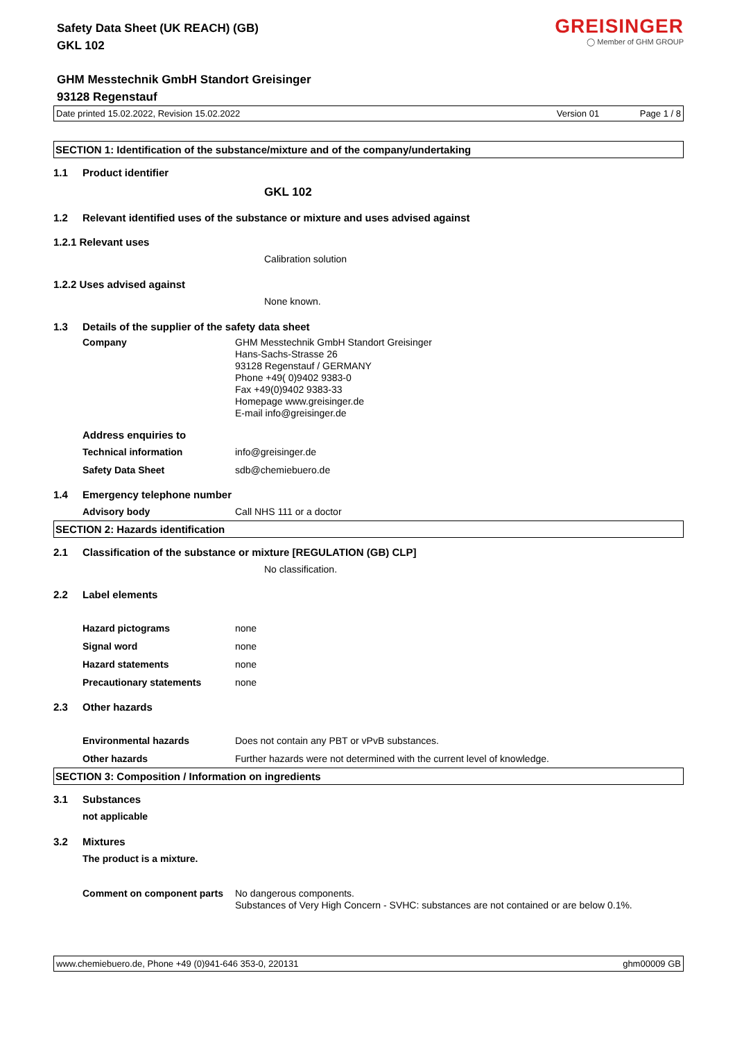GREISINGER
◯ Member of GHM GROUP
Safety Data Sheet (UK REACH) (GB)
GKL 102
GHM Messtechnik GmbH Standort Greisinger
93128 Regenstauf
Date printed 15.02.2022, Revision 15.02.2022 Version 01 Page 1 / 8
SECTION 1: Identification of the substance/mixture and of the company/undertaking
1.1 Product identifier
GKL 102
1.2 Relevant identified uses of the substance or mixture and uses advised against
1.2.1 Relevant uses
Calibration solution
1.2.2 Uses advised against
None known.
1.3 Details of the supplier of the safety data sheet
Company GHM Messtechnik GmbH Standort Greisinger
Hans-Sachs-Strasse 26
93128 Regenstauf / GERMANY
Phone +49( 0)9402 9383-0
Fax +49(0)9402 9383-33
Homepage www.greisinger.de
E-mail info@greisinger.de
Address enquiries to
Technical information info@greisinger.de
Safety Data Sheet sdb@chemiebuero.de
1.4 Emergency telephone number
Advisory body Call NHS 111 or a doctor
SECTION 2: Hazards identification
2.1 Classification of the substance or mixture [REGULATION (GB) CLP]
No classification.
2.2 Label elements
Hazard pictograms none
Signal word none
Hazard statements none
Precautionary statements none
2.3 Other hazards
Environmental hazards Does not contain any PBT or vPvB substances.
Other hazards Further hazards were not determined with the current level of knowledge.
SECTION 3: Composition / Information on ingredients
3.1 Substances
not applicable
3.2 Mixtures
The product is a mixture.
Comment on component parts No dangerous components.
Substances of Very High Concern - SVHC: substances are not contained or are below 0.1%.
www.chemiebuero.de, Phone +49 (0)941-646 353-0, 220131 ghm00009 GB